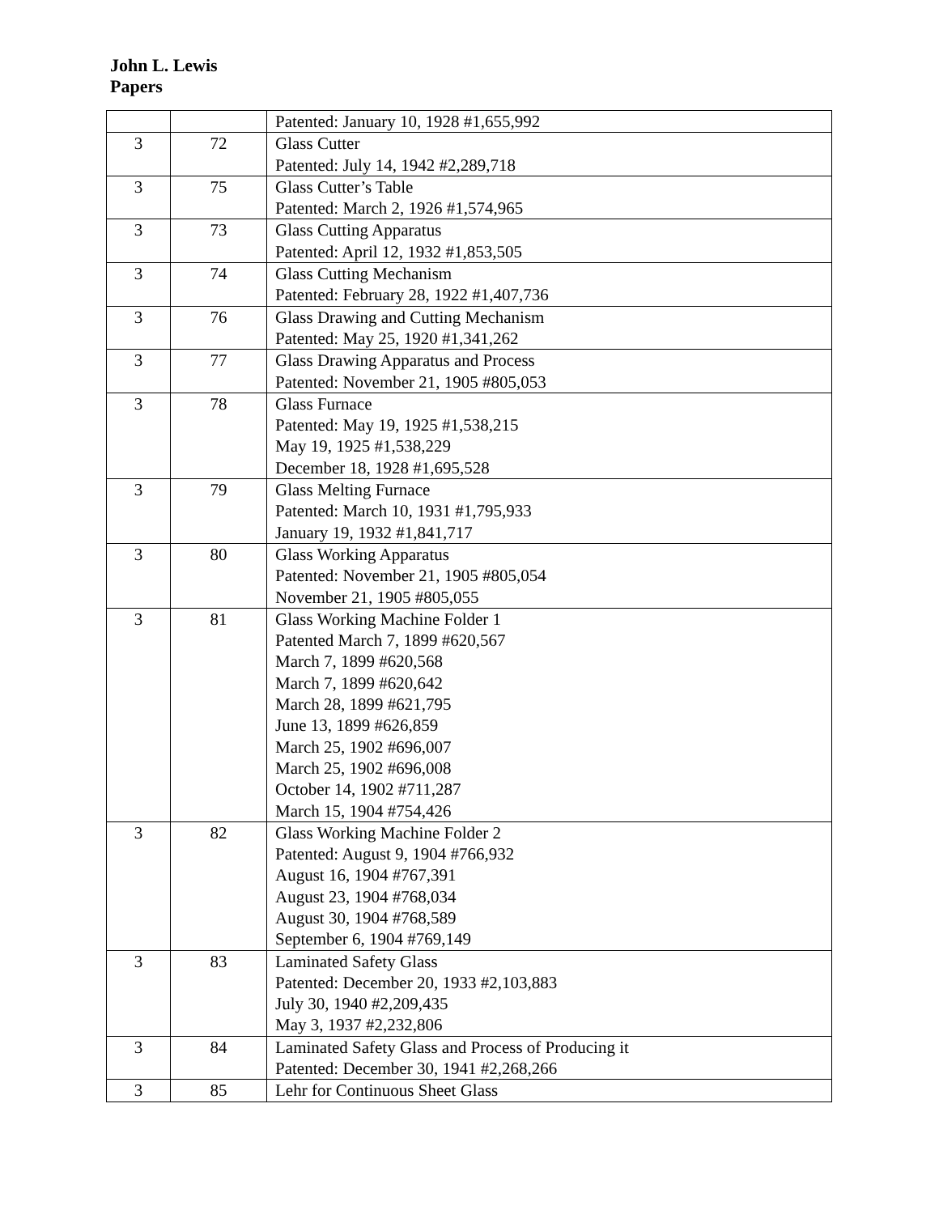John L. Lewis
Papers
| | | Patented: January 10, 1928 #1,655,992 |
| 3 | 72 | Glass Cutter Patented: July 14, 1942 #2,289,718 |
| 3 | 75 | Glass Cutter’s Table Patented: March 2, 1926 #1,574,965 |
| 3 | 73 | Glass Cutting Apparatus Patented: April 12, 1932 #1,853,505 |
| 3 | 74 | Glass Cutting Mechanism Patented: February 28, 1922 #1,407,736 |
| 3 | 76 | Glass Drawing and Cutting Mechanism Patented: May 25, 1920 #1,341,262 |
| 3 | 77 | Glass Drawing Apparatus and Process Patented: November 21, 1905 #805,053 |
| 3 | 78 | Glass Furnace Patented: May 19, 1925 #1,538,215 May 19, 1925 #1,538,229 December 18, 1928 #1,695,528 |
| 3 | 79 | Glass Melting Furnace Patented: March 10, 1931 #1,795,933 January 19, 1932 #1,841,717 |
| 3 | 80 | Glass Working Apparatus Patented: November 21, 1905 #805,054 November 21, 1905 #805,055 |
| 3 | 81 | Glass Working Machine Folder 1 Patented March 7, 1899 #620,567 March 7, 1899 #620,568 March 7, 1899 #620,642 March 28, 1899 #621,795 June 13, 1899 #626,859 March 25, 1902 #696,007 March 25, 1902 #696,008 October 14, 1902 #711,287 March 15, 1904 #754,426 |
| 3 | 82 | Glass Working Machine Folder 2 Patented: August 9, 1904 #766,932 August 16, 1904 #767,391 August 23, 1904 #768,034 August 30, 1904 #768,589 September 6, 1904 #769,149 |
| 3 | 83 | Laminated Safety Glass Patented: December 20, 1933 #2,103,883 July 30, 1940 #2,209,435 May 3, 1937 #2,232,806 |
| 3 | 84 | Laminated Safety Glass and Process of Producing it Patented: December 30, 1941 #2,268,266 |
| 3 | 85 | Lehr for Continuous Sheet Glass |